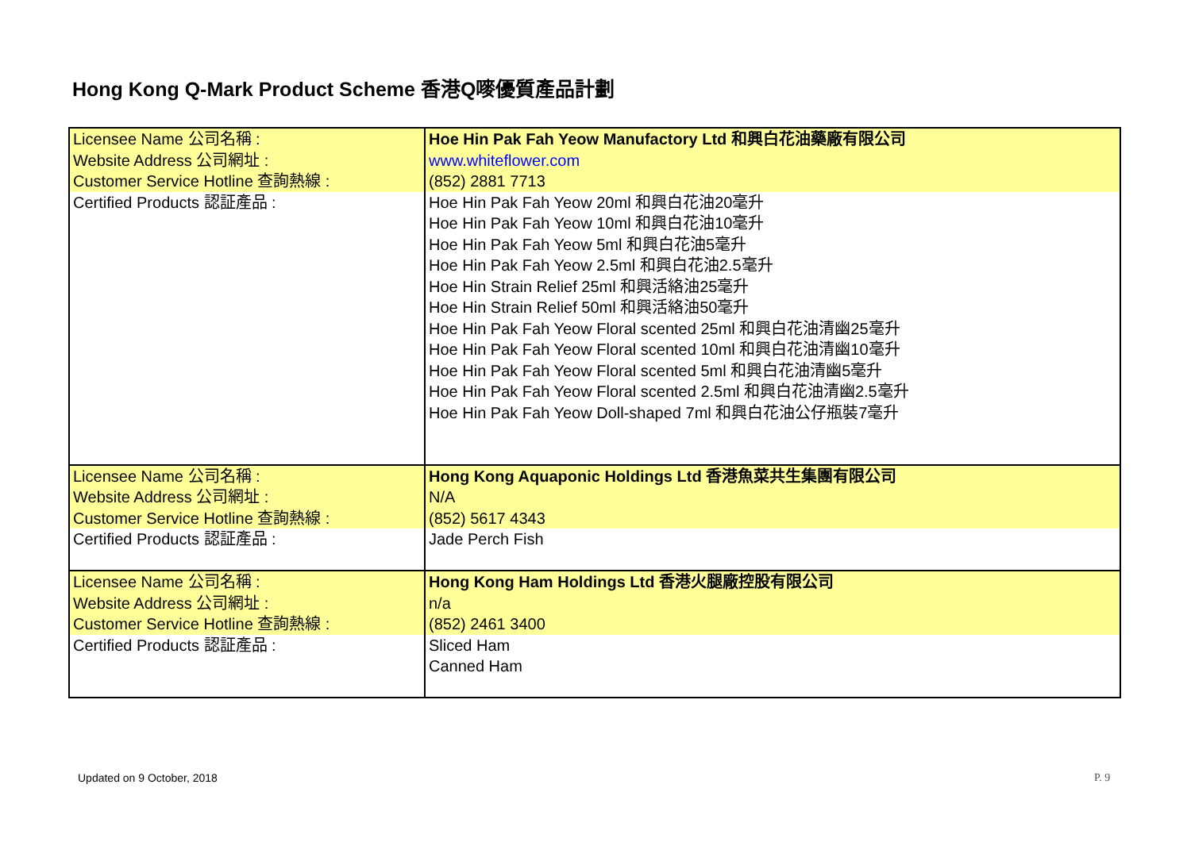Hong Kong Q-Mark Product Scheme 香港Q嘜優質產品計劃
| Licensee Name 公司名稱 : Website Address 公司網址 : Customer Service Hotline 查詢熱線 : | Hoe Hin Pak Fah Yeow Manufactory Ltd 和興白花油藥廠有限公司 www.whiteflower.com (852) 2881 7713 |
| Certified Products 認証產品 : | Hoe Hin Pak Fah Yeow 20ml 和興白花油20毫升 Hoe Hin Pak Fah Yeow 10ml 和興白花油10毫升 Hoe Hin Pak Fah Yeow 5ml 和興白花油5毫升 Hoe Hin Pak Fah Yeow 2.5ml 和興白花油2.5毫升 Hoe Hin Strain Relief 25ml 和興活絡油25毫升 Hoe Hin Strain Relief 50ml 和興活絡油50毫升 Hoe Hin Pak Fah Yeow Floral scented 25ml 和興白花油清幽25毫升 Hoe Hin Pak Fah Yeow Floral scented 10ml 和興白花油清幽10毫升 Hoe Hin Pak Fah Yeow Floral scented 5ml 和興白花油清幽5毫升 Hoe Hin Pak Fah Yeow Floral scented 2.5ml 和興白花油清幽2.5毫升 Hoe Hin Pak Fah Yeow Doll-shaped 7ml 和興白花油公仔瓶裝7毫升 |
| Licensee Name 公司名稱 : Website Address 公司網址 : Customer Service Hotline 查詢熱線 : | Hong Kong Aquaponic Holdings Ltd 香港魚菜共生集團有限公司 N/A (852) 5617 4343 |
| Certified Products 認証產品 : | Jade Perch Fish |
| Licensee Name 公司名稱 : Website Address 公司網址 : Customer Service Hotline 查詢熱線 : | Hong Kong Ham Holdings Ltd 香港火腿廠控股有限公司 n/a (852) 2461 3400 |
| Certified Products 認証產品 : | Sliced Ham Canned Ham |
Updated on 9 October, 2018 P. 9